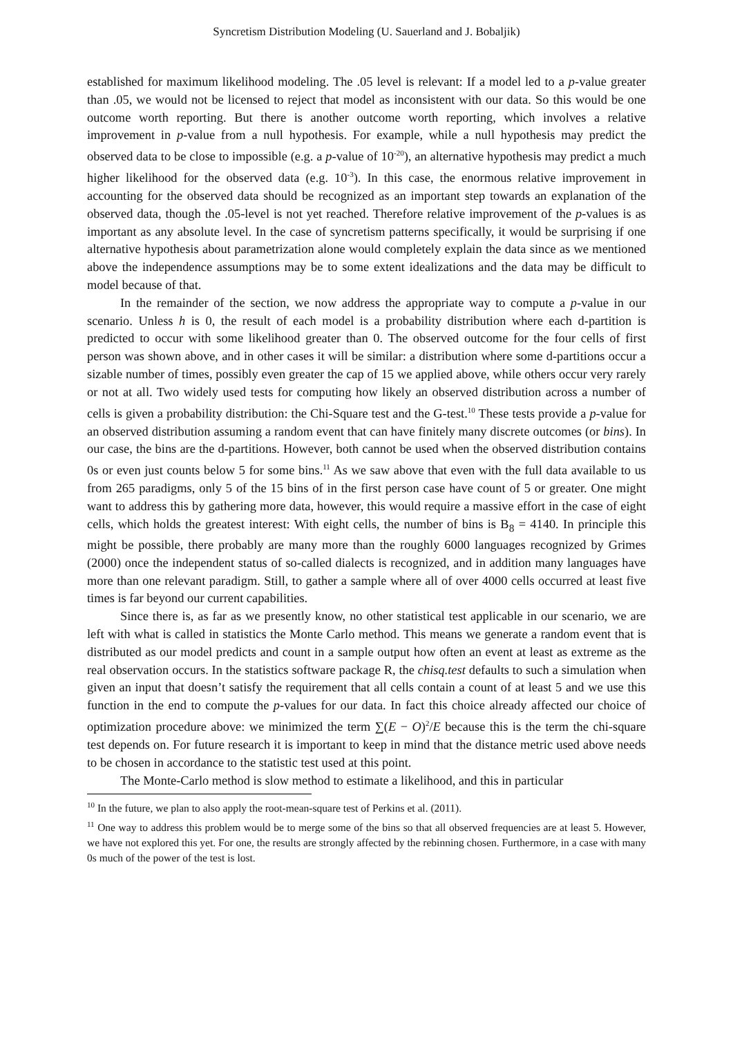Syncretism Distribution Modeling (U. Sauerland and J. Bobaljik)
established for maximum likelihood modeling. The .05 level is relevant: If a model led to a p-value greater than .05, we would not be licensed to reject that model as inconsistent with our data. So this would be one outcome worth reporting. But there is another outcome worth reporting, which involves a relative improvement in p-value from a null hypothesis. For example, while a null hypothesis may predict the observed data to be close to impossible (e.g. a p-value of 10<sup>-20</sup>), an alternative hypothesis may predict a much higher likelihood for the observed data (e.g. 10<sup>-3</sup>). In this case, the enormous relative improvement in accounting for the observed data should be recognized as an important step towards an explanation of the observed data, though the .05-level is not yet reached. Therefore relative improvement of the p-values is as important as any absolute level. In the case of syncretism patterns specifically, it would be surprising if one alternative hypothesis about parametrization alone would completely explain the data since as we mentioned above the independence assumptions may be to some extent idealizations and the data may be difficult to model because of that.
In the remainder of the section, we now address the appropriate way to compute a p-value in our scenario. Unless h is 0, the result of each model is a probability distribution where each d-partition is predicted to occur with some likelihood greater than 0. The observed outcome for the four cells of first person was shown above, and in other cases it will be similar: a distribution where some d-partitions occur a sizable number of times, possibly even greater the cap of 15 we applied above, while others occur very rarely or not at all. Two widely used tests for computing how likely an observed distribution across a number of cells is given a probability distribution: the Chi-Square test and the G-test.<sup>10</sup> These tests provide a p-value for an observed distribution assuming a random event that can have finitely many discrete outcomes (or bins). In our case, the bins are the d-partitions. However, both cannot be used when the observed distribution contains 0s or even just counts below 5 for some bins.<sup>11</sup> As we saw above that even with the full data available to us from 265 paradigms, only 5 of the 15 bins of in the first person case have count of 5 or greater. One might want to address this by gathering more data, however, this would require a massive effort in the case of eight cells, which holds the greatest interest: With eight cells, the number of bins is B<sub>8</sub> = 4140. In principle this might be possible, there probably are many more than the roughly 6000 languages recognized by Grimes (2000) once the independent status of so-called dialects is recognized, and in addition many languages have more than one relevant paradigm. Still, to gather a sample where all of over 4000 cells occurred at least five times is far beyond our current capabilities.
Since there is, as far as we presently know, no other statistical test applicable in our scenario, we are left with what is called in statistics the Monte Carlo method. This means we generate a random event that is distributed as our model predicts and count in a sample output how often an event at least as extreme as the real observation occurs. In the statistics software package R, the chisq.test defaults to such a simulation when given an input that doesn’t satisfy the requirement that all cells contain a count of at least 5 and we use this function in the end to compute the p-values for our data. In fact this choice already affected our choice of optimization procedure above: we minimized the term ∑(E − O)<sup>2</sup>/E because this is the term the chi-square test depends on. For future research it is important to keep in mind that the distance metric used above needs to be chosen in accordance to the statistic test used at this point.
The Monte-Carlo method is slow method to estimate a likelihood, and this in particular
<sup>10</sup> In the future, we plan to also apply the root-mean-square test of Perkins et al. (2011).
<sup>11</sup> One way to address this problem would be to merge some of the bins so that all observed frequencies are at least 5. However, we have not explored this yet. For one, the results are strongly affected by the rebinning chosen. Furthermore, in a case with many 0s much of the power of the test is lost.